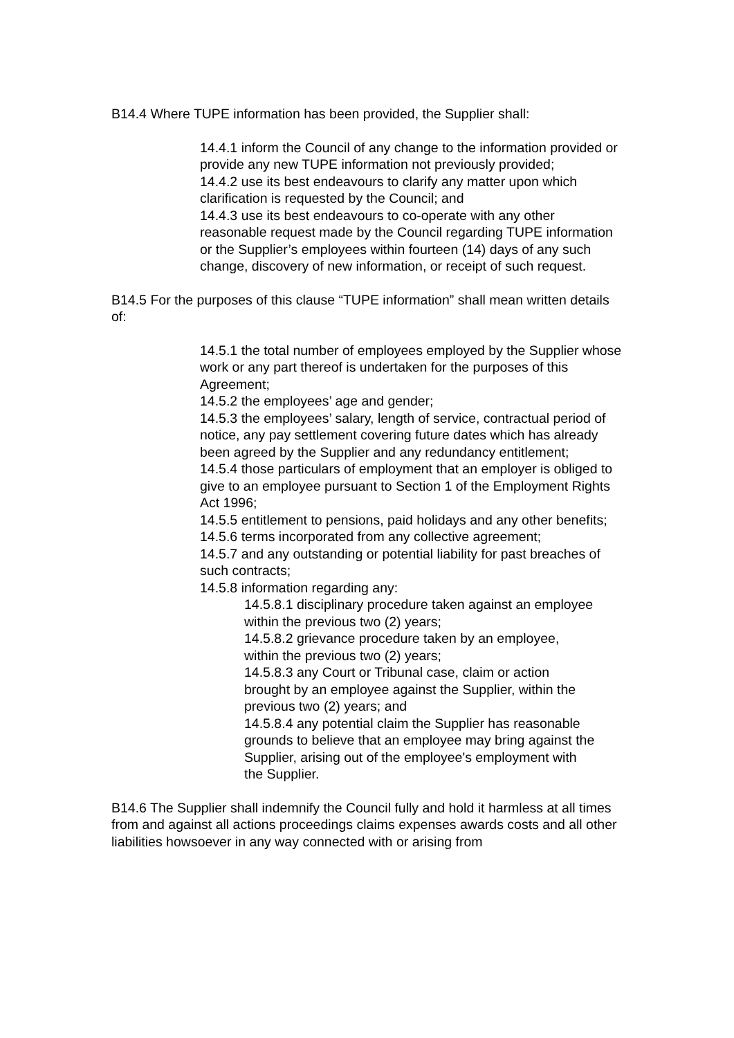B14.4 Where TUPE information has been provided, the Supplier shall:
14.4.1 inform the Council of any change to the information provided or provide any new TUPE information not previously provided;
14.4.2 use its best endeavours to clarify any matter upon which clarification is requested by the Council; and
14.4.3 use its best endeavours to co-operate with any other reasonable request made by the Council regarding TUPE information or the Supplier’s employees within fourteen (14) days of any such change, discovery of new information, or receipt of such request.
B14.5 For the purposes of this clause “TUPE information” shall mean written details of:
14.5.1 the total number of employees employed by the Supplier whose work or any part thereof is undertaken for the purposes of this Agreement;
14.5.2 the employees’ age and gender;
14.5.3 the employees’ salary, length of service, contractual period of notice, any pay settlement covering future dates which has already been agreed by the Supplier and any redundancy entitlement;
14.5.4 those particulars of employment that an employer is obliged to give to an employee pursuant to Section 1 of the Employment Rights Act 1996;
14.5.5 entitlement to pensions, paid holidays and any other benefits;
14.5.6 terms incorporated from any collective agreement;
14.5.7 and any outstanding or potential liability for past breaches of such contracts;
14.5.8 information regarding any:
14.5.8.1 disciplinary procedure taken against an employee within the previous two (2) years;
14.5.8.2 grievance procedure taken by an employee, within the previous two (2) years;
14.5.8.3 any Court or Tribunal case, claim or action brought by an employee against the Supplier, within the previous two (2) years; and
14.5.8.4 any potential claim the Supplier has reasonable grounds to believe that an employee may bring against the Supplier, arising out of the employee's employment with the Supplier.
B14.6 The Supplier shall indemnify the Council fully and hold it harmless at all times from and against all actions proceedings claims expenses awards costs and all other liabilities howsoever in any way connected with or arising from